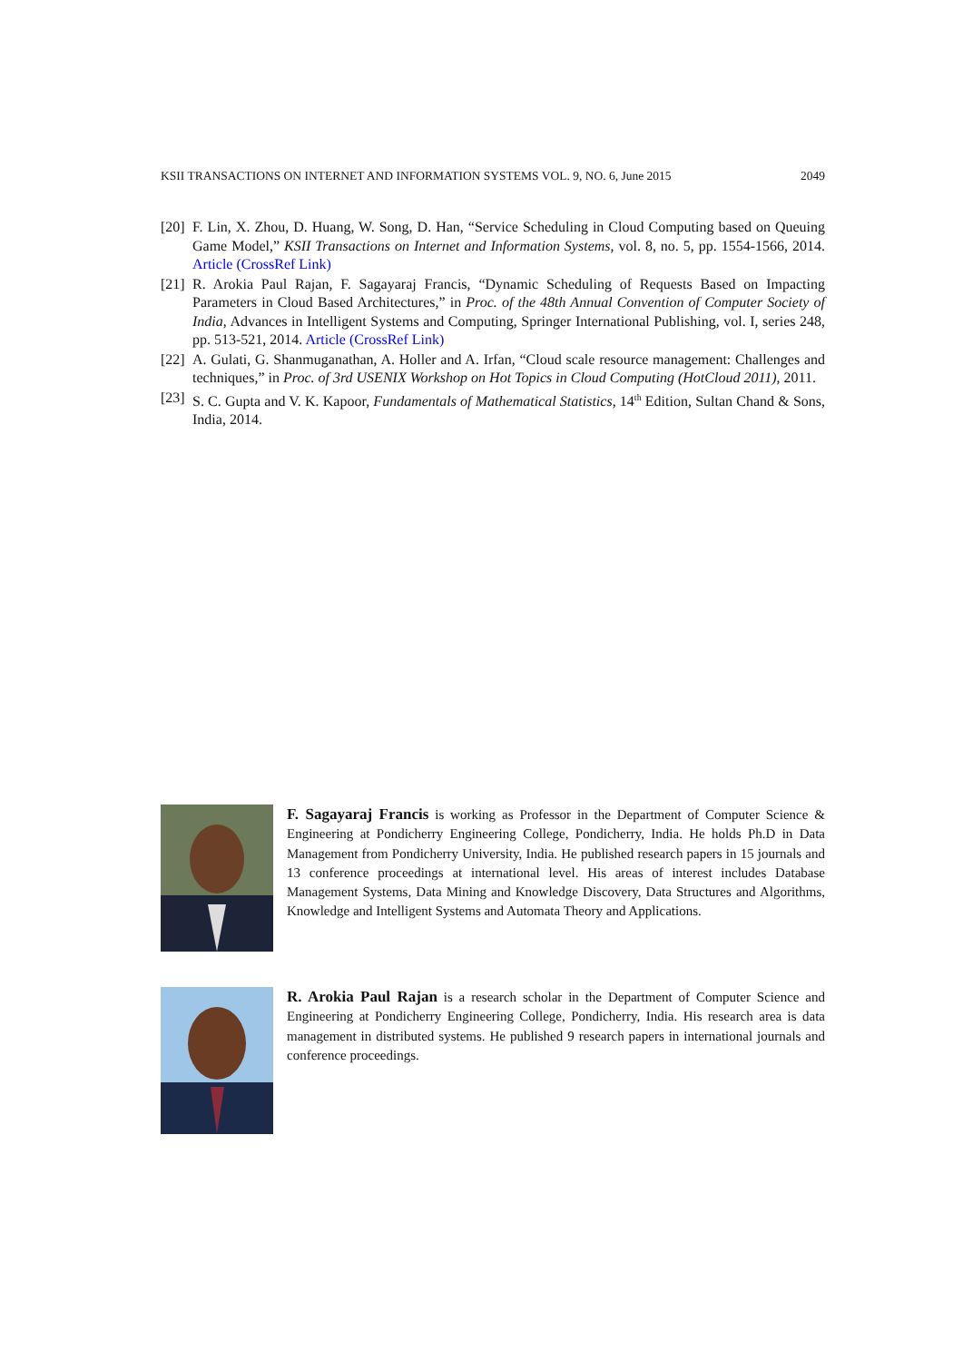KSII TRANSACTIONS ON INTERNET AND INFORMATION SYSTEMS VOL. 9, NO. 6, June 2015 2049
[20] F. Lin, X. Zhou, D. Huang, W. Song, D. Han, “Service Scheduling in Cloud Computing based on Queuing Game Model,” KSII Transactions on Internet and Information Systems, vol. 8, no. 5, pp. 1554-1566, 2014. Article (CrossRef Link)
[21] R. Arokia Paul Rajan, F. Sagayaraj Francis, “Dynamic Scheduling of Requests Based on Impacting Parameters in Cloud Based Architectures,” in Proc. of the 48th Annual Convention of Computer Society of India, Advances in Intelligent Systems and Computing, Springer International Publishing, vol. I, series 248, pp. 513-521, 2014. Article (CrossRef Link)
[22] A. Gulati, G. Shanmuganathan, A. Holler and A. Irfan, “Cloud scale resource management: Challenges and techniques,” in Proc. of 3rd USENIX Workshop on Hot Topics in Cloud Computing (HotCloud 2011), 2011.
[23] S. C. Gupta and V. K. Kapoor, Fundamentals of Mathematical Statistics, 14<sup>th</sup> Edition, Sultan Chand & Sons, India, 2014.
F. Sagayaraj Francis is working as Professor in the Department of Computer Science & Engineering at Pondicherry Engineering College, Pondicherry, India. He holds Ph.D in Data Management from Pondicherry University, India. He published research papers in 15 journals and 13 conference proceedings at international level. His areas of interest includes Database Management Systems, Data Mining and Knowledge Discovery, Data Structures and Algorithms, Knowledge and Intelligent Systems and Automata Theory and Applications.
R. Arokia Paul Rajan is a research scholar in the Department of Computer Science and Engineering at Pondicherry Engineering College, Pondicherry, India. His research area is data management in distributed systems. He published 9 research papers in international journals and conference proceedings.